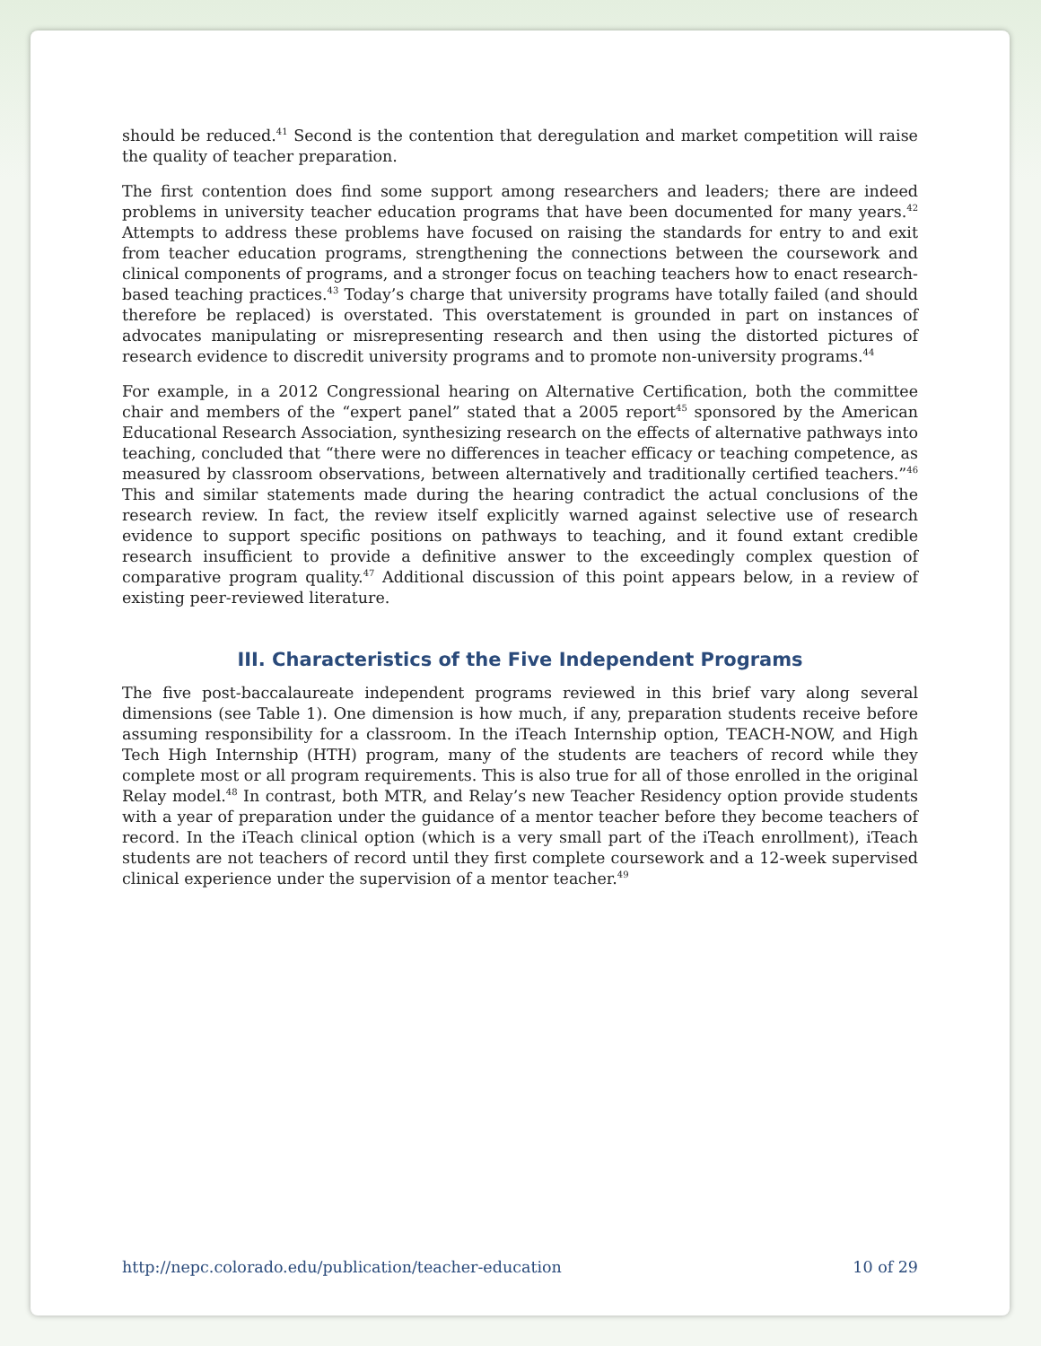should be reduced.<sup>41</sup> Second is the contention that deregulation and market competition will raise the quality of teacher preparation.
The first contention does find some support among researchers and leaders; there are indeed problems in university teacher education programs that have been documented for many years.<sup>42</sup> Attempts to address these problems have focused on raising the standards for entry to and exit from teacher education programs, strengthening the connections between the coursework and clinical components of programs, and a stronger focus on teaching teachers how to enact research-based teaching practices.<sup>43</sup> Today’s charge that university programs have totally failed (and should therefore be replaced) is overstated. This overstatement is grounded in part on instances of advocates manipulating or misrepresenting research and then using the distorted pictures of research evidence to discredit university programs and to promote non-university programs.<sup>44</sup>
For example, in a 2012 Congressional hearing on Alternative Certification, both the committee chair and members of the “expert panel” stated that a 2005 report<sup>45</sup> sponsored by the American Educational Research Association, synthesizing research on the effects of alternative pathways into teaching, concluded that “there were no differences in teacher efficacy or teaching competence, as measured by classroom observations, between alternatively and traditionally certified teachers.”<sup>46</sup> This and similar statements made during the hearing contradict the actual conclusions of the research review. In fact, the review itself explicitly warned against selective use of research evidence to support specific positions on pathways to teaching, and it found extant credible research insufficient to provide a definitive answer to the exceedingly complex question of comparative program quality.<sup>47</sup> Additional discussion of this point appears below, in a review of existing peer-reviewed literature.
III. Characteristics of the Five Independent Programs
The five post-baccalaureate independent programs reviewed in this brief vary along several dimensions (see Table 1). One dimension is how much, if any, preparation students receive before assuming responsibility for a classroom. In the iTeach Internship option, TEACH-NOW, and High Tech High Internship (HTH) program, many of the students are teachers of record while they complete most or all program requirements. This is also true for all of those enrolled in the original Relay model.<sup>48</sup> In contrast, both MTR, and Relay’s new Teacher Residency option provide students with a year of preparation under the guidance of a mentor teacher before they become teachers of record. In the iTeach clinical option (which is a very small part of the iTeach enrollment), iTeach students are not teachers of record until they first complete coursework and a 12-week supervised clinical experience under the supervision of a mentor teacher.<sup>49</sup>
http://nepc.colorado.edu/publication/teacher-education 10 of 29